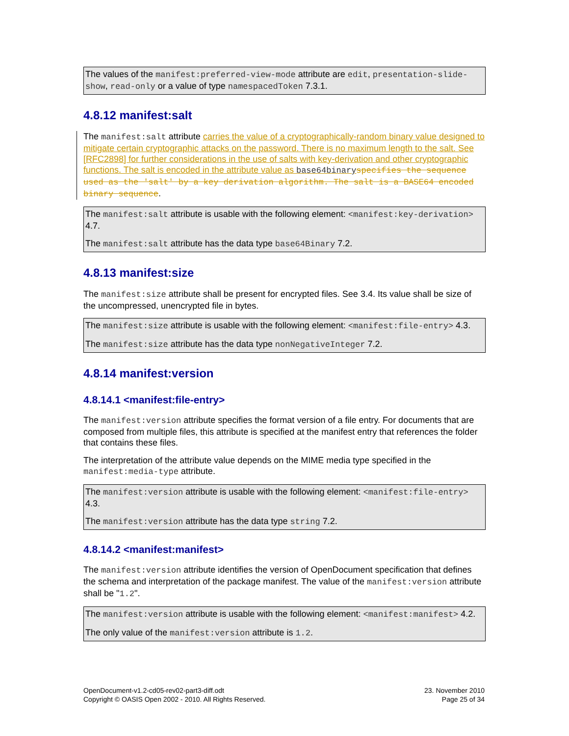The values of the manifest:preferred-view-mode attribute are edit, presentation-slide-show, read-only or a value of type namespacedToken 7.3.1.
4.8.12 manifest:salt
The manifest:salt attribute carries the value of a cryptographically-random binary value designed to mitigate certain cryptographic attacks on the password. There is no maximum length to the salt. See [RFC2898] for further considerations in the use of salts with key-derivation and other cryptographic functions. The salt is encoded in the attribute value as base64binary specifies the sequence used as the 'salt' by a key derivation algorithm. The salt is a BASE64 encoded binary sequence.
The manifest:salt attribute is usable with the following element: <manifest:key-derivation> 4.7.
The manifest:salt attribute has the data type base64Binary 7.2.
4.8.13 manifest:size
The manifest:size attribute shall be present for encrypted files. See 3.4. Its value shall be size of the uncompressed, unencrypted file in bytes.
The manifest:size attribute is usable with the following element: <manifest:file-entry> 4.3.
The manifest:size attribute has the data type nonNegativeInteger 7.2.
4.8.14 manifest:version
4.8.14.1 <manifest:file-entry>
The manifest:version attribute specifies the format version of a file entry. For documents that are composed from multiple files, this attribute is specified at the manifest entry that references the folder that contains these files.
The interpretation of the attribute value depends on the MIME media type specified in the manifest:media-type attribute.
The manifest:version attribute is usable with the following element: <manifest:file-entry> 4.3.
The manifest:version attribute has the data type string 7.2.
4.8.14.2 <manifest:manifest>
The manifest:version attribute identifies the version of OpenDocument specification that defines the schema and interpretation of the package manifest. The value of the manifest:version attribute shall be "1.2".
The manifest:version attribute is usable with the following element: <manifest:manifest> 4.2.
The only value of the manifest:version attribute is 1.2.
OpenDocument-v1.2-cd05-rev02-part3-diff.odt
Copyright © OASIS Open 2002 - 2010. All Rights Reserved.
23. November 2010
Page 25 of 34